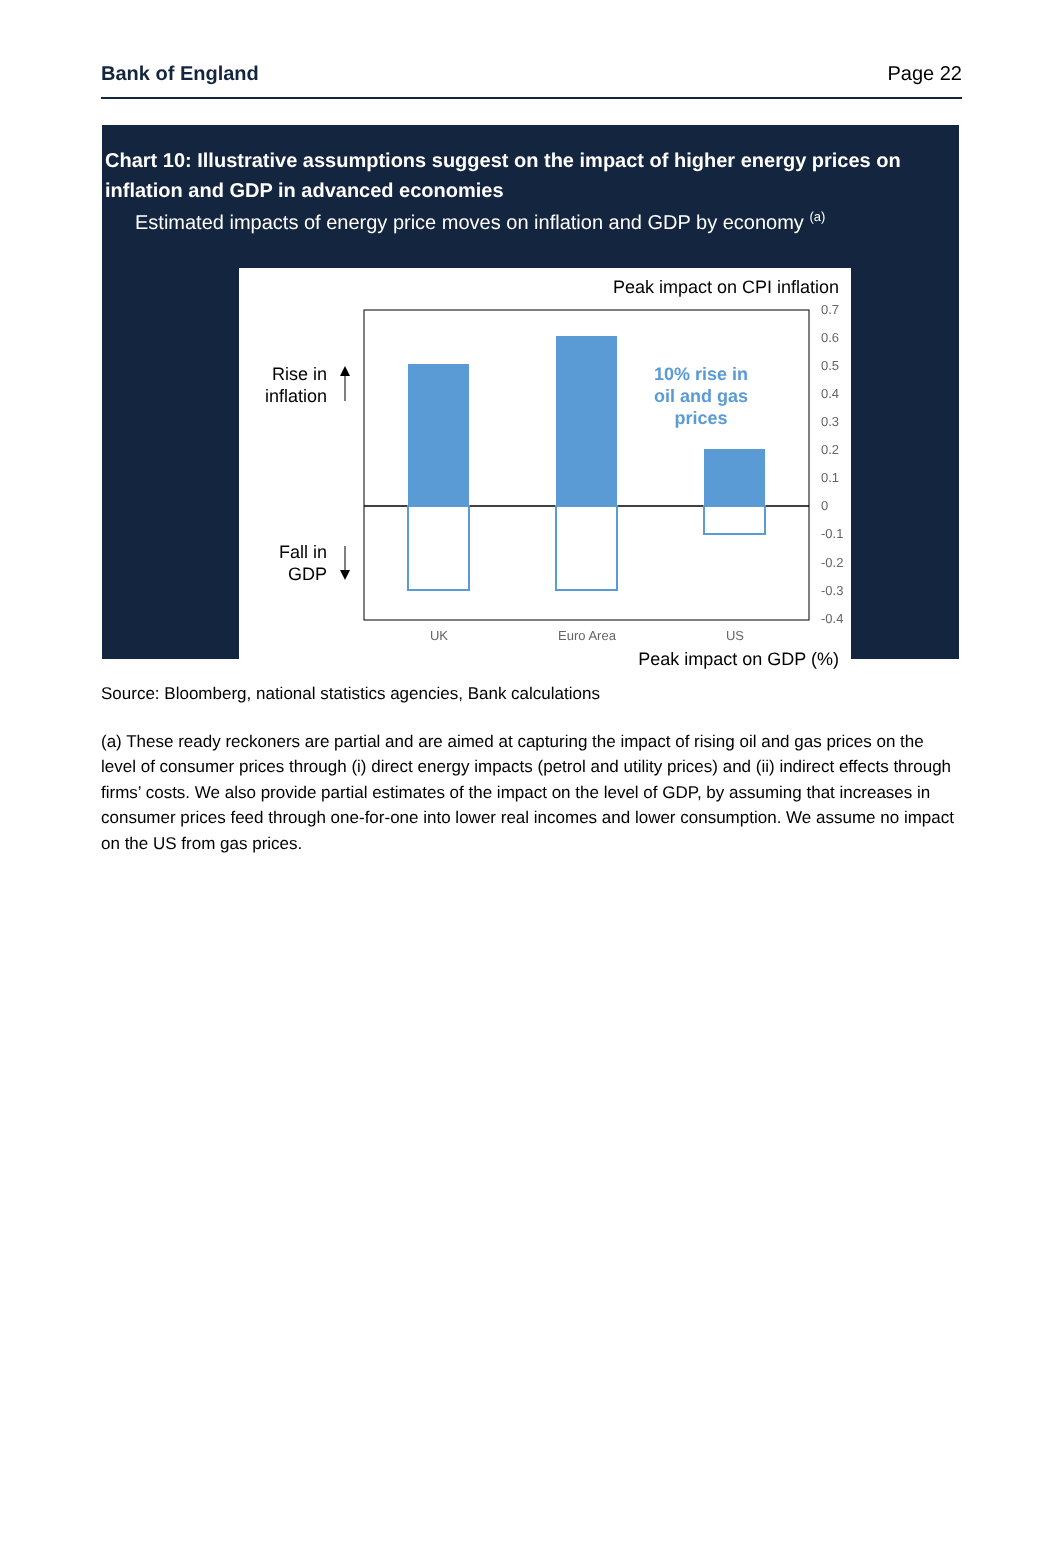Bank of England Page 22
Chart 10: Illustrative assumptions suggest on the impact of higher energy prices on inflation and GDP in advanced economies
Estimated impacts of energy price moves on inflation and GDP by economy <sup>(a)</sup>
Peak impact on CPI inflation
0.7
0.6
0.5
0.4
0.3
0.2
0.1
0
-0.1
-0.2
-0.3
-0.4
UK
Euro Area
US
10% rise in
oil and gas
prices
Rise in
inflation
Fall in
GDP
Peak impact on GDP (%)
Source: Bloomberg, national statistics agencies, Bank calculations
(a) These ready reckoners are partial and are aimed at capturing the impact of rising oil and gas prices on the level of consumer prices through (i) direct energy impacts (petrol and utility prices) and (ii) indirect effects through firms’ costs. We also provide partial estimates of the impact on the level of GDP, by assuming that increases in consumer prices feed through one-for-one into lower real incomes and lower consumption. We assume no impact on the US from gas prices.